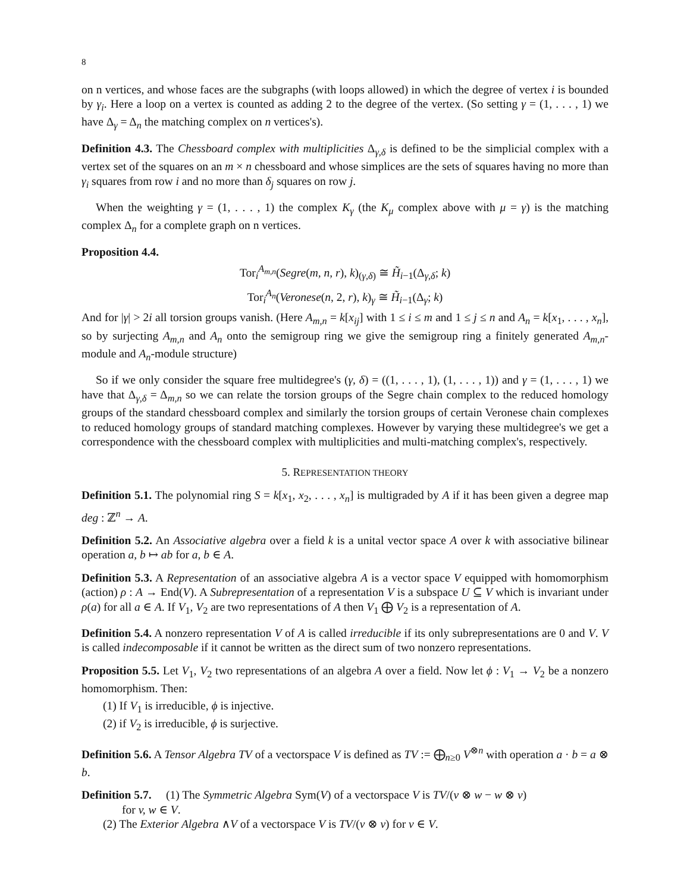8
on n vertices, and whose faces are the subgraphs (with loops allowed) in which the degree of vertex i is bounded by γ<sub>i</sub>. Here a loop on a vertex is counted as adding 2 to the degree of the vertex. (So setting γ = (1, . . . , 1) we have Δ<sub>γ</sub> = Δ<sub>n</sub> the matching complex on n vertices's).
Definition 4.3. The Chessboard complex with multiplicities Δ<sub>γ,δ</sub> is defined to be the simplicial complex with a vertex set of the squares on an m × n chessboard and whose simplices are the sets of squares having no more than γ<sub>i</sub> squares from row i and no more than δ<sub>j</sub> squares on row j.
When the weighting γ = (1, . . . , 1) the complex K<sub>γ</sub> (the K<sub>μ</sub> complex above with μ = γ) is the matching complex Δ<sub>n</sub> for a complete graph on n vertices.
Proposition 4.4.
Tor<sub>i</sub><sup>A<sub>m,n</sub></sup>(Segre(m, n, r), k)<sub>(γ,δ)</sub> ≅ H̃<sub>i−1</sub>(Δ<sub>γ,δ</sub>; k)
Tor<sub>i</sub><sup>A<sub>n</sub></sup>(Veronese(n, 2, r), k)<sub>γ</sub> ≅ H̃<sub>i−1</sub>(Δ<sub>γ</sub>; k)
And for |γ| > 2i all torsion groups vanish. (Here A<sub>m,n</sub> = k[x<sub>ij</sub>] with 1 ≤ i ≤ m and 1 ≤ j ≤ n and A<sub>n</sub> = k[x<sub>1</sub>, . . . , x<sub>n</sub>], so by surjecting A<sub>m,n</sub> and A<sub>n</sub> onto the semigroup ring we give the semigroup ring a finitely generated A<sub>m,n</sub>-module and A<sub>n</sub>-module structure)
So if we only consider the square free multidegree's (γ, δ) = ((1, . . . , 1), (1, . . . , 1)) and γ = (1, . . . , 1) we have that Δ<sub>γ,δ</sub> = Δ<sub>m,n</sub> so we can relate the torsion groups of the Segre chain complex to the reduced homology groups of the standard chessboard complex and similarly the torsion groups of certain Veronese chain complexes to reduced homology groups of standard matching complexes. However by varying these multidegree's we get a correspondence with the chessboard complex with multiplicities and multi-matching complex's, respectively.
5. REPRESENTATION THEORY
Definition 5.1. The polynomial ring S = k[x<sub>1</sub>, x<sub>2</sub>, . . . , x<sub>n</sub>] is multigraded by A if it has been given a degree map deg : ℤ<sup>n</sup> → A.
Definition 5.2. An Associative algebra over a field k is a unital vector space A over k with associative bilinear operation a, b ↦ ab for a, b ∈ A.
Definition 5.3. A Representation of an associative algebra A is a vector space V equipped with homomorphism (action) ρ : A → End(V). A Subrepresentation of a representation V is a subspace U ⊆ V which is invariant under ρ(a) for all a ∈ A. If V<sub>1</sub>, V<sub>2</sub> are two representations of A then V<sub>1</sub> ⨁ V<sub>2</sub> is a representation of A.
Definition 5.4. A nonzero representation V of A is called irreducible if its only subrepresentations are 0 and V. V is called indecomposable if it cannot be written as the direct sum of two nonzero representations.
Proposition 5.5. Let V<sub>1</sub>, V<sub>2</sub> two representations of an algebra A over a field. Now let ϕ : V<sub>1</sub> → V<sub>2</sub> be a nonzero homomorphism. Then:
(1) If V<sub>1</sub> is irreducible, ϕ is injective.
(2) if V<sub>2</sub> is irreducible, ϕ is surjective.
Definition 5.6. A Tensor Algebra TV of a vectorspace V is defined as TV := ⨁<sub>n≥0</sub> V<sup>⊗n</sup> with operation a · b = a ⊗ b.
Definition 5.7. (1) The Symmetric Algebra Sym(V) of a vectorspace V is TV/(v ⊗ w − w ⊗ v)
for v, w ∈ V.
(2) The Exterior Algebra ∧V of a vectorspace V is TV/(v ⊗ v) for v ∈ V.